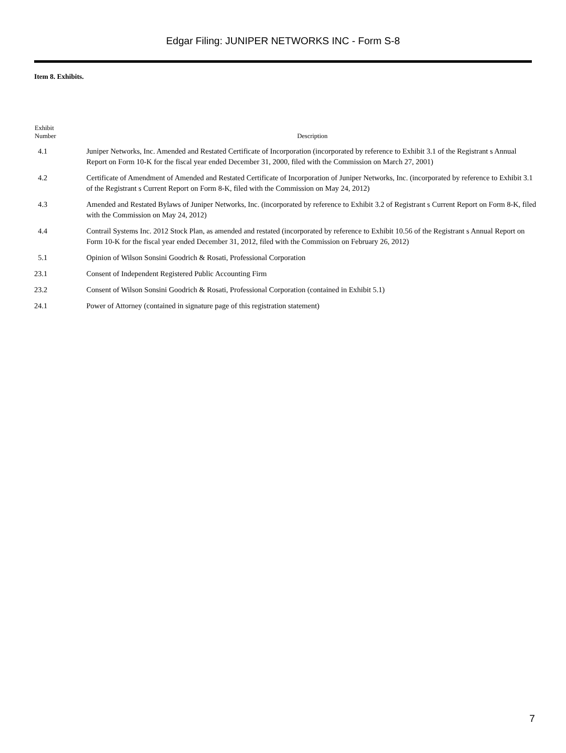Edgar Filing: JUNIPER NETWORKS INC - Form S-8
Item 8. Exhibits.
| Exhibit Number | Description |
| --- | --- |
| 4.1 | Juniper Networks, Inc. Amended and Restated Certificate of Incorporation (incorporated by reference to Exhibit 3.1 of the Registrant s Annual Report on Form 10-K for the fiscal year ended December 31, 2000, filed with the Commission on March 27, 2001) |
| 4.2 | Certificate of Amendment of Amended and Restated Certificate of Incorporation of Juniper Networks, Inc. (incorporated by reference to Exhibit 3.1 of the Registrant s Current Report on Form 8-K, filed with the Commission on May 24, 2012) |
| 4.3 | Amended and Restated Bylaws of Juniper Networks, Inc. (incorporated by reference to Exhibit 3.2 of Registrant s Current Report on Form 8-K, filed with the Commission on May 24, 2012) |
| 4.4 | Contrail Systems Inc. 2012 Stock Plan, as amended and restated (incorporated by reference to Exhibit 10.56 of the Registrant s Annual Report on Form 10-K for the fiscal year ended December 31, 2012, filed with the Commission on February 26, 2012) |
| 5.1 | Opinion of Wilson Sonsini Goodrich & Rosati, Professional Corporation |
| 23.1 | Consent of Independent Registered Public Accounting Firm |
| 23.2 | Consent of Wilson Sonsini Goodrich & Rosati, Professional Corporation (contained in Exhibit 5.1) |
| 24.1 | Power of Attorney (contained in signature page of this registration statement) |
7